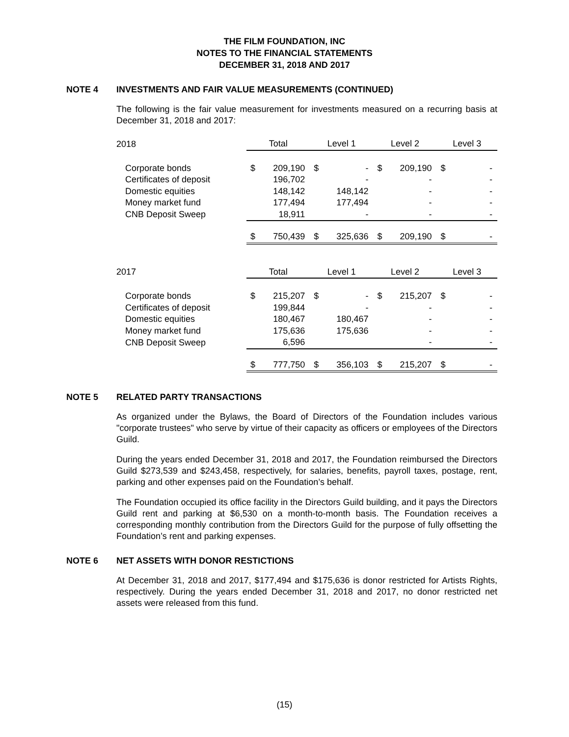THE FILM FOUNDATION, INC
NOTES TO THE FINANCIAL STATEMENTS
DECEMBER 31, 2018 AND 2017
NOTE 4 INVESTMENTS AND FAIR VALUE MEASUREMENTS (CONTINUED)
The following is the fair value measurement for investments measured on a recurring basis at December 31, 2018 and 2017:
| 2018 | Total | | Level 1 | | Level 2 | | Level 3 | |
| --- | --- | --- | --- | --- | --- | --- | --- | --- |
| Corporate bonds | $ | 209,190 | $ | - | $ | 209,190 | $ | - |
| Certificates of deposit | | 196,702 | | - | | - | | - |
| Domestic equities | | 148,142 | | 148,142 | | - | | - |
| Money market fund | | 177,494 | | 177,494 | | - | | - |
| CNB Deposit Sweep | | 18,911 | | - | | - | | - |
| | $ | 750,439 | $ | 325,636 | $ | 209,190 | $ | - |
| 2017 | Total | | Level 1 | | Level 2 | | Level 3 | |
| --- | --- | --- | --- | --- | --- | --- | --- | --- |
| Corporate bonds | $ | 215,207 | $ | - | $ | 215,207 | $ | - |
| Certificates of deposit | | 199,844 | | - | | - | | - |
| Domestic equities | | 180,467 | | 180,467 | | - | | - |
| Money market fund | | 175,636 | | 175,636 | | - | | - |
| CNB Deposit Sweep | | 6,596 | | | | - | | - |
| | $ | 777,750 | $ | 356,103 | $ | 215,207 | $ | - |
NOTE 5 RELATED PARTY TRANSACTIONS
As organized under the Bylaws, the Board of Directors of the Foundation includes various "corporate trustees" who serve by virtue of their capacity as officers or employees of the Directors Guild.
During the years ended December 31, 2018 and 2017, the Foundation reimbursed the Directors Guild $273,539 and $243,458, respectively, for salaries, benefits, payroll taxes, postage, rent, parking and other expenses paid on the Foundation’s behalf.
The Foundation occupied its office facility in the Directors Guild building, and it pays the Directors Guild rent and parking at $6,530 on a month-to-month basis. The Foundation receives a corresponding monthly contribution from the Directors Guild for the purpose of fully offsetting the Foundation’s rent and parking expenses.
NOTE 6 NET ASSETS WITH DONOR RESTICTIONS
At December 31, 2018 and 2017, $177,494 and $175,636 is donor restricted for Artists Rights, respectively. During the years ended December 31, 2018 and 2017, no donor restricted net assets were released from this fund.
(15)